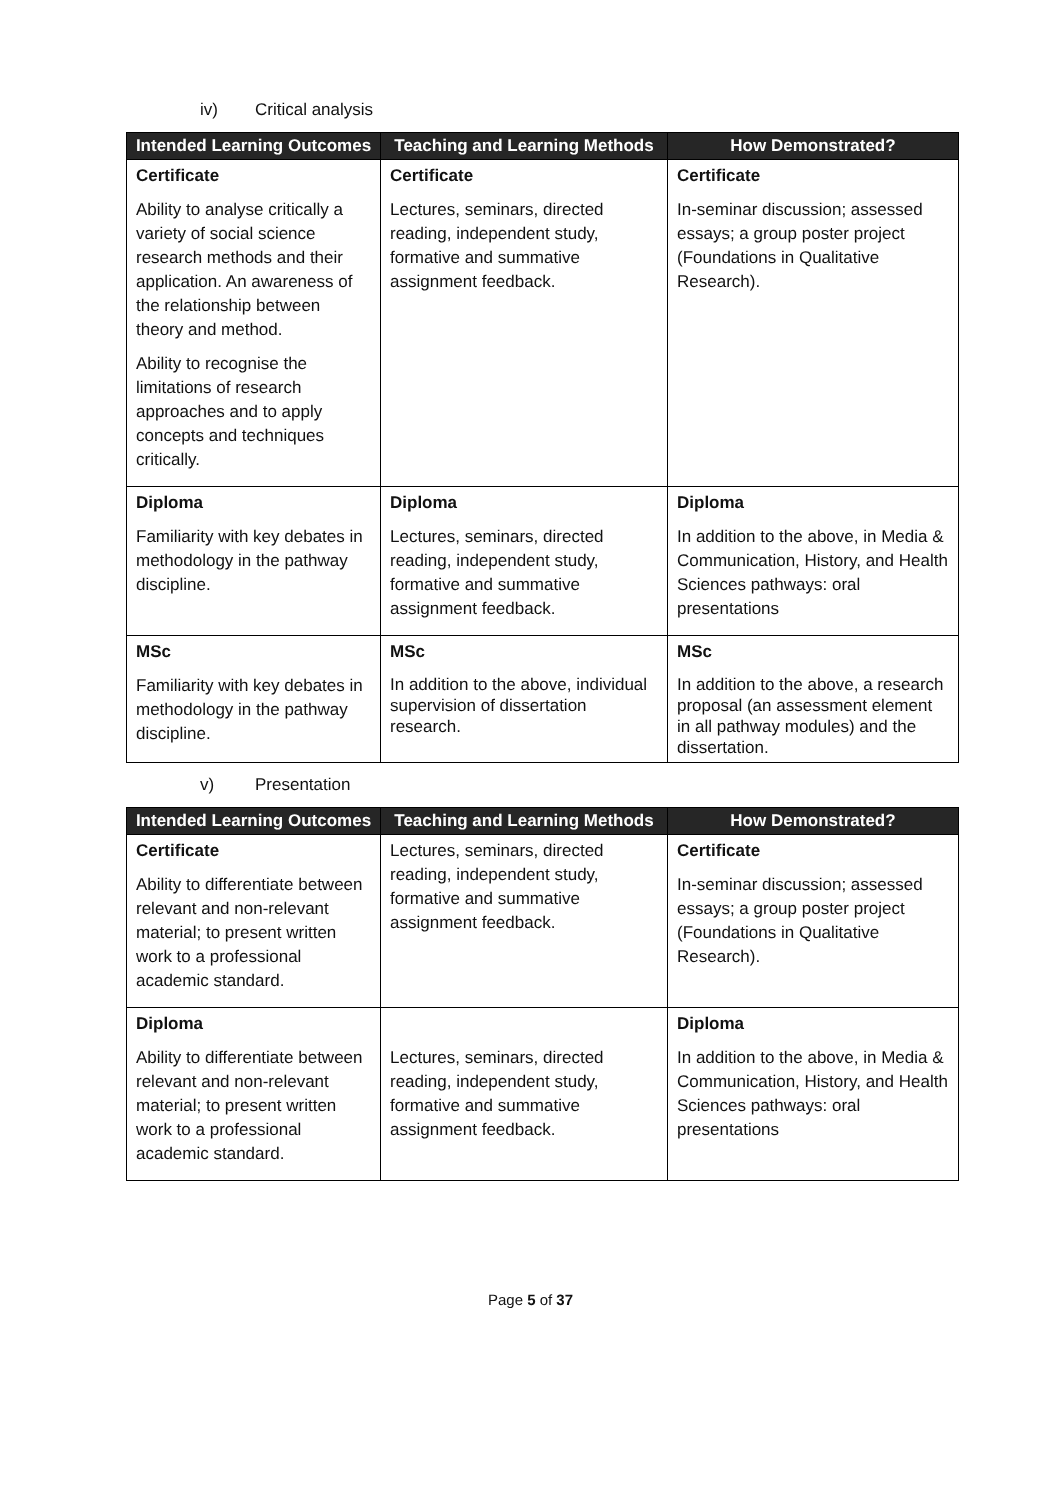iv) Critical analysis
| Intended Learning Outcomes | Teaching and Learning Methods | How Demonstrated? |
| --- | --- | --- |
| Certificate Ability to analyse critically a variety of social science research methods and their application. An awareness of the relationship between theory and method. Ability to recognise the limitations of research approaches and to apply concepts and techniques critically. | Certificate Lectures, seminars, directed reading, independent study, formative and summative assignment feedback. | Certificate In-seminar discussion; assessed essays; a group poster project (Foundations in Qualitative Research). |
| Diploma Familiarity with key debates in methodology in the pathway discipline. | Diploma Lectures, seminars, directed reading, independent study, formative and summative assignment feedback. | Diploma In addition to the above, in Media & Communication, History, and Health Sciences pathways: oral presentations |
| MSc Familiarity with key debates in methodology in the pathway discipline. | MSc In addition to the above, individual supervision of dissertation research. | MSc In addition to the above, a research proposal (an assessment element in all pathway modules) and the dissertation. |
v) Presentation
| Intended Learning Outcomes | Teaching and Learning Methods | How Demonstrated? |
| --- | --- | --- |
| Certificate Ability to differentiate between relevant and non-relevant material; to present written work to a professional academic standard. | Lectures, seminars, directed reading, independent study, formative and summative assignment feedback. | Certificate In-seminar discussion; assessed essays; a group poster project (Foundations in Qualitative Research). |
| Diploma Ability to differentiate between relevant and non-relevant material; to present written work to a professional academic standard. | Lectures, seminars, directed reading, independent study, formative and summative assignment feedback. | Diploma In addition to the above, in Media & Communication, History, and Health Sciences pathways: oral presentations |
Page 5 of 37